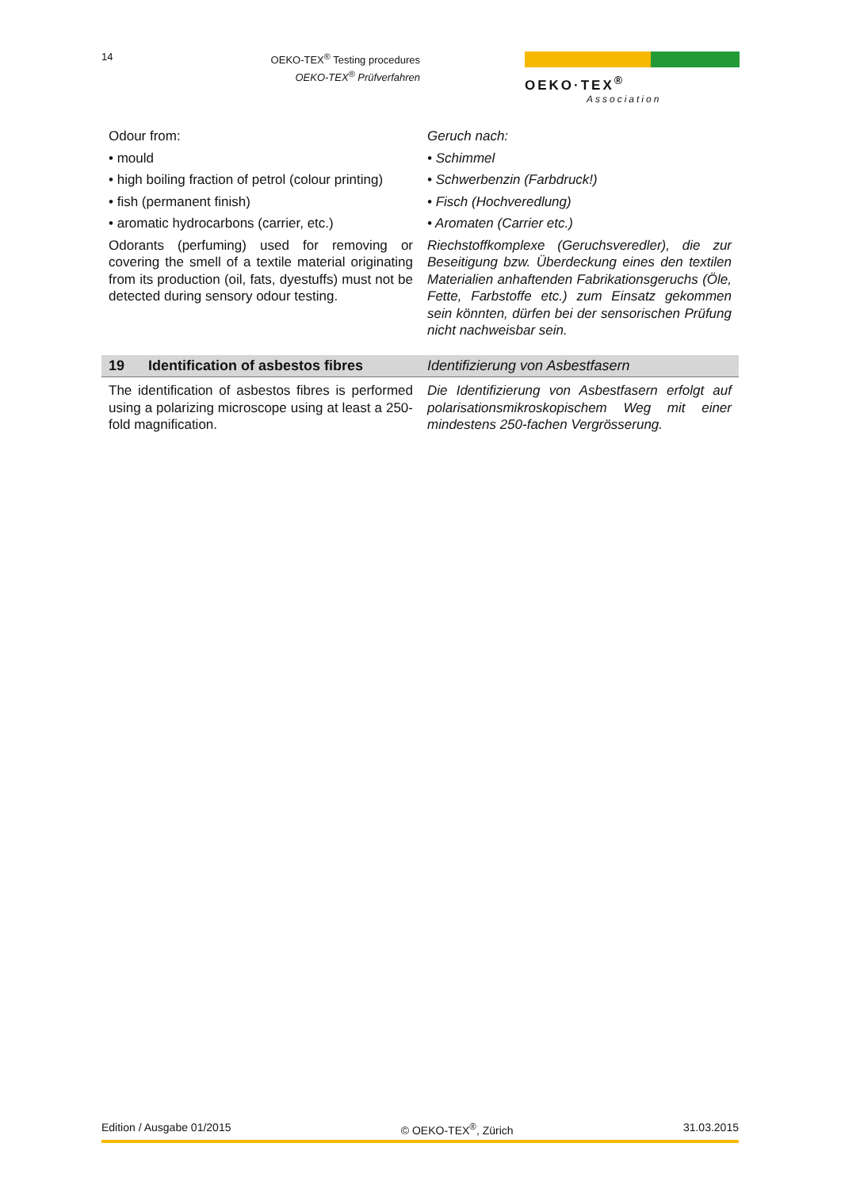14
OEKO-TEX<sup>®</sup> Testing procedures
OEKO-TEX<sup>®</sup> Prüfverfahren
OEKO·TEX<sup>®</sup>
Association
Odour from:
• mould
• high boiling fraction of petrol (colour printing)
• fish (permanent finish)
• aromatic hydrocarbons (carrier, etc.)
Odorants (perfuming) used for removing or covering the smell of a textile material originating from its production (oil, fats, dyestuffs) must not be detected during sensory odour testing.
Geruch nach:
• Schimmel
• Schwerbenzin (Farbdruck!)
• Fisch (Hochveredlung)
• Aromaten (Carrier etc.)
Riechstoffkomplexe (Geruchsveredler), die zur Beseitigung bzw. Überdeckung eines den textilen Materialien anhaftenden Fabrikationsgeruchs (Öle, Fette, Farbstoffe etc.) zum Einsatz gekommen sein könnten, dürfen bei der sensorischen Prüfung nicht nachweisbar sein.
19 Identification of asbestos fibres
Identifizierung von Asbestfasern
The identification of asbestos fibres is performed using a polarizing microscope using at least a 250-fold magnification.
Die Identifizierung von Asbestfasern erfolgt auf polarisationsmikroskopischem Weg mit einer mindestens 250-fachen Vergrösserung.
Edition / Ausgabe 01/2015 © OEKO-TEX<sup>®</sup>, Zürich 31.03.2015